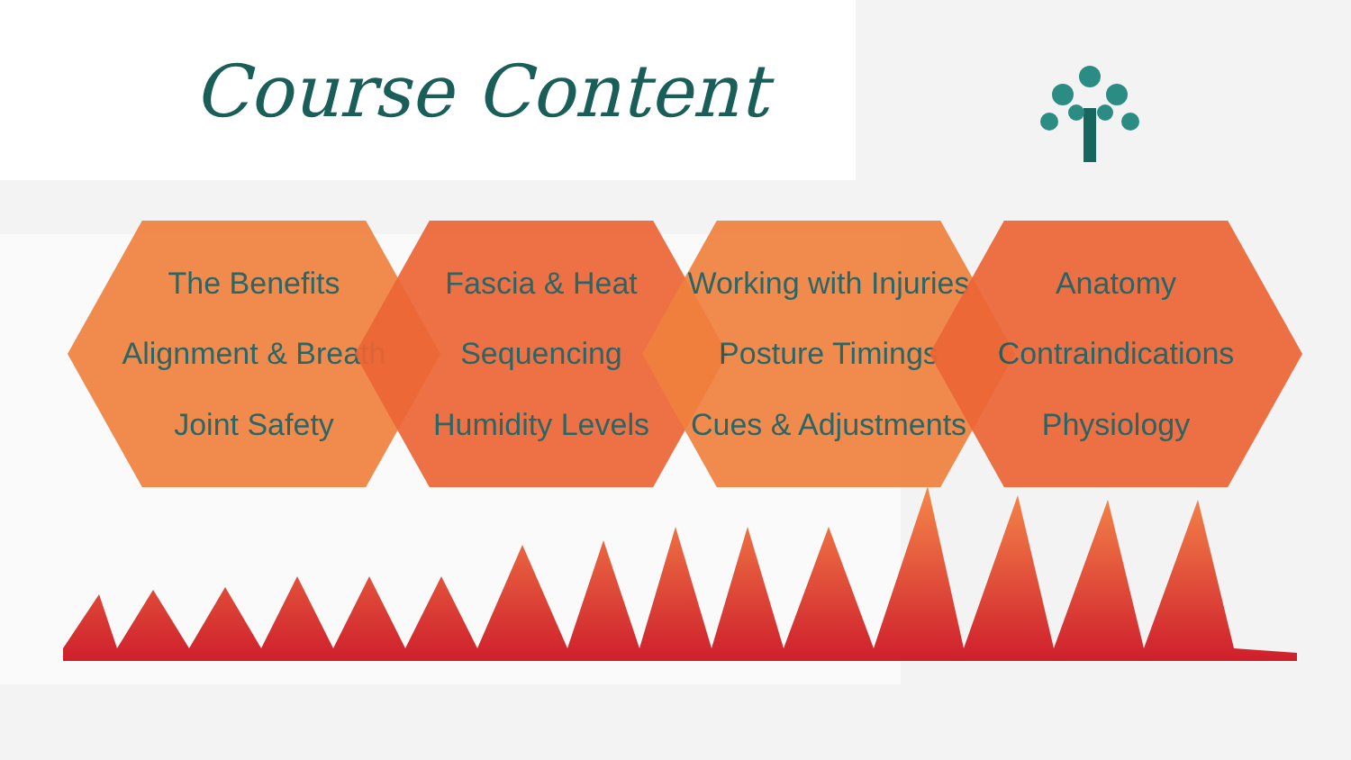Course Content
The Benefits
Alignment & Breath
Joint Safety
Fascia & Heat
Sequencing
Humidity Levels
Working with Injuries
Posture Timings
Cues & Adjustments
Anatomy
Contraindications
Physiology